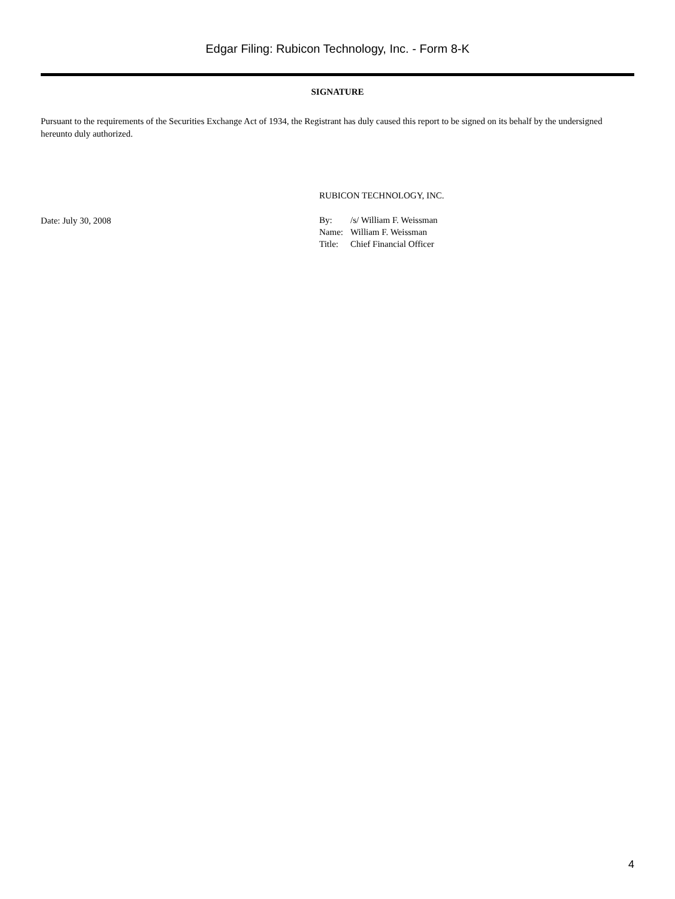Edgar Filing: Rubicon Technology, Inc. - Form 8-K
SIGNATURE
Pursuant to the requirements of the Securities Exchange Act of 1934, the Registrant has duly caused this report to be signed on its behalf by the undersigned hereunto duly authorized.
Date: July 30, 2008
RUBICON TECHNOLOGY, INC.
| By: | /s/ William F. Weissman |
| Name: | William F. Weissman |
| Title: | Chief Financial Officer |
4